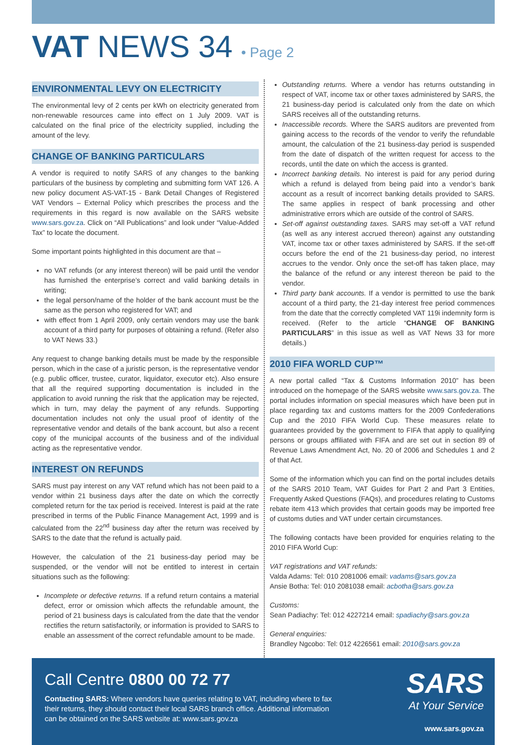VAT NEWS 34 • Page 2
ENVIRONMENTAL LEVY ON ELECTRICITY
The environmental levy of 2 cents per kWh on electricity generated from non-renewable resources came into effect on 1 July 2009. VAT is calculated on the final price of the electricity supplied, including the amount of the levy.
CHANGE OF BANKING PARTICULARS
A vendor is required to notify SARS of any changes to the banking particulars of the business by completing and submitting form VAT 126. A new policy document AS-VAT-15 - Bank Detail Changes of Registered VAT Vendors – External Policy which prescribes the process and the requirements in this regard is now available on the SARS website www.sars.gov.za. Click on “All Publications” and look under “Value-Added Tax” to locate the document.
Some important points highlighted in this document are that –
no VAT refunds (or any interest thereon) will be paid until the vendor has furnished the enterprise’s correct and valid banking details in writing;
the legal person/name of the holder of the bank account must be the same as the person who registered for VAT; and
with effect from 1 April 2009, only certain vendors may use the bank account of a third party for purposes of obtaining a refund. (Refer also to VAT News 33.)
Any request to change banking details must be made by the responsible person, which in the case of a juristic person, is the representative vendor (e.g. public officer, trustee, curator, liquidator, executor etc). Also ensure that all the required supporting documentation is included in the application to avoid running the risk that the application may be rejected, which in turn, may delay the payment of any refunds. Supporting documentation includes not only the usual proof of identity of the representative vendor and details of the bank account, but also a recent copy of the municipal accounts of the business and of the individual acting as the representative vendor.
INTEREST ON REFUNDS
SARS must pay interest on any VAT refund which has not been paid to a vendor within 21 business days after the date on which the correctly completed return for the tax period is received. Interest is paid at the rate prescribed in terms of the Public Finance Management Act, 1999 and is calculated from the 22<sup>nd</sup> business day after the return was received by SARS to the date that the refund is actually paid.
However, the calculation of the 21 business-day period may be suspended, or the vendor will not be entitled to interest in certain situations such as the following:
Incomplete or defective returns. If a refund return contains a material defect, error or omission which affects the refundable amount, the period of 21 business days is calculated from the date that the vendor rectifies the return satisfactorily, or information is provided to SARS to enable an assessment of the correct refundable amount to be made.
Outstanding returns. Where a vendor has returns outstanding in respect of VAT, income tax or other taxes administered by SARS, the 21 business-day period is calculated only from the date on which SARS receives all of the outstanding returns.
Inaccessible records. Where the SARS auditors are prevented from gaining access to the records of the vendor to verify the refundable amount, the calculation of the 21 business-day period is suspended from the date of dispatch of the written request for access to the records, until the date on which the access is granted.
Incorrect banking details. No interest is paid for any period during which a refund is delayed from being paid into a vendor’s bank account as a result of incorrect banking details provided to SARS. The same applies in respect of bank processing and other administrative errors which are outside of the control of SARS.
Set-off against outstanding taxes. SARS may set-off a VAT refund (as well as any interest accrued thereon) against any outstanding VAT, income tax or other taxes administered by SARS. If the set-off occurs before the end of the 21 business-day period, no interest accrues to the vendor. Only once the set-off has taken place, may the balance of the refund or any interest thereon be paid to the vendor.
Third party bank accounts. If a vendor is permitted to use the bank account of a third party, the 21-day interest free period commences from the date that the correctly completed VAT 119i indemnity form is received. (Refer to the article “CHANGE OF BANKING PARTICULARS” in this issue as well as VAT News 33 for more details.)
2010 FIFA WORLD CUP™
A new portal called “Tax & Customs Information 2010” has been introduced on the homepage of the SARS website www.sars.gov.za. The portal includes information on special measures which have been put in place regarding tax and customs matters for the 2009 Confederations Cup and the 2010 FIFA World Cup. These measures relate to guarantees provided by the government to FIFA that apply to qualifying persons or groups affiliated with FIFA and are set out in section 89 of Revenue Laws Amendment Act, No. 20 of 2006 and Schedules 1 and 2 of that Act.
Some of the information which you can find on the portal includes details of the SARS 2010 Team, VAT Guides for Part 2 and Part 3 Entities, Frequently Asked Questions (FAQs), and procedures relating to Customs rebate item 413 which provides that certain goods may be imported free of customs duties and VAT under certain circumstances.
The following contacts have been provided for enquiries relating to the 2010 FIFA World Cup:
VAT registrations and VAT refunds:
Valda Adams: Tel: 010 2081006 email: vadams@sars.gov.za
Ansie Botha: Tel: 010 2081038 email: acbotha@sars.gov.za
Customs:
Sean Padiachy: Tel: 012 4227214 email: spadiachy@sars.gov.za
General enquiries:
Brandley Ngcobo: Tel: 012 4226561 email: 2010@sars.gov.za
Call Centre 0800 00 72 77
Contacting SARS: Where vendors have queries relating to VAT, including where to fax their returns, they should contact their local SARS branch office. Additional information can be obtained on the SARS website at: www.sars.gov.za
SARS
At Your Service
www.sars.gov.za